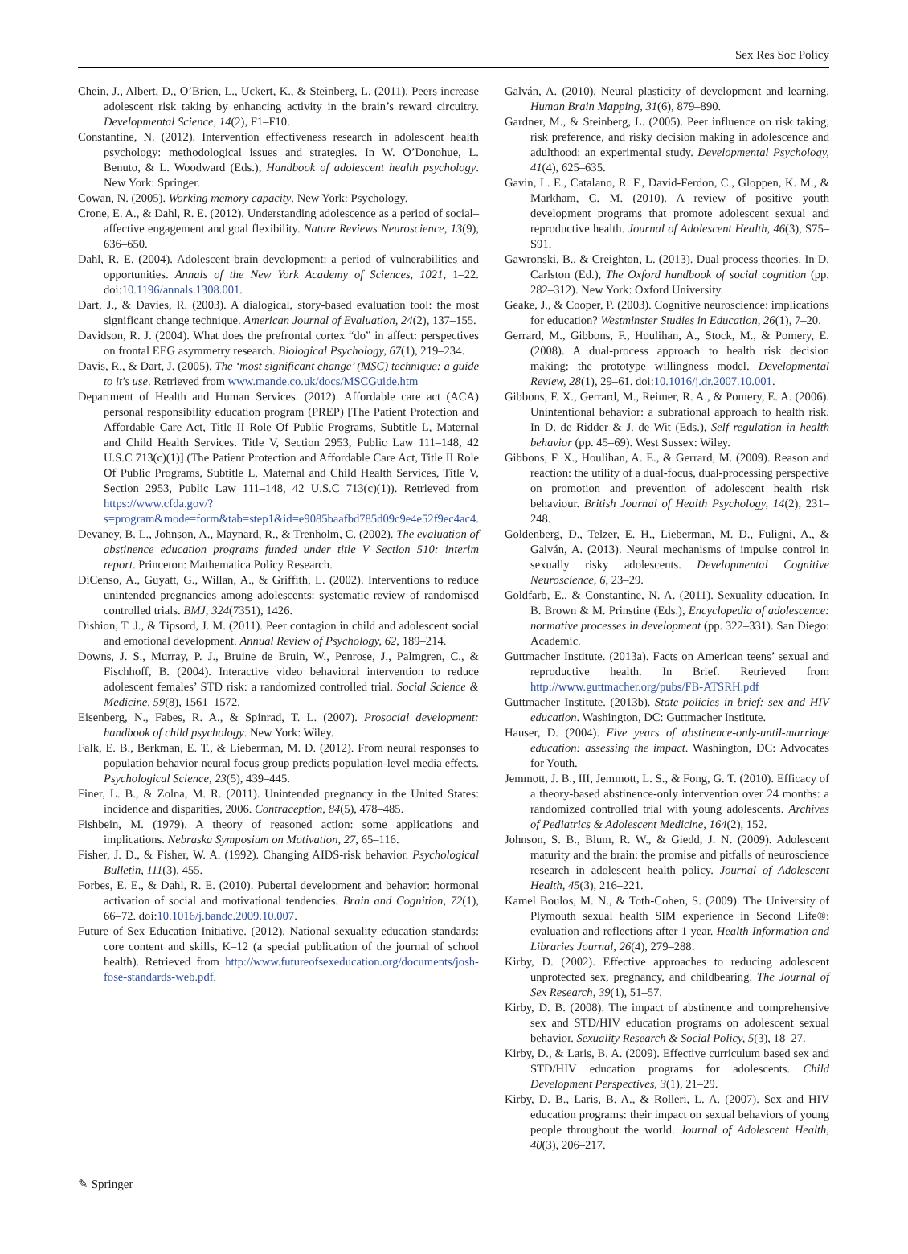Sex Res Soc Policy
Chein, J., Albert, D., O’Brien, L., Uckert, K., & Steinberg, L. (2011). Peers increase adolescent risk taking by enhancing activity in the brain’s reward circuitry. Developmental Science, 14(2), F1–F10.
Constantine, N. (2012). Intervention effectiveness research in adolescent health psychology: methodological issues and strategies. In W. O’Donohue, L. Benuto, & L. Woodward (Eds.), Handbook of adolescent health psychology. New York: Springer.
Cowan, N. (2005). Working memory capacity. New York: Psychology.
Crone, E. A., & Dahl, R. E. (2012). Understanding adolescence as a period of social–affective engagement and goal flexibility. Nature Reviews Neuroscience, 13(9), 636–650.
Dahl, R. E. (2004). Adolescent brain development: a period of vulnerabilities and opportunities. Annals of the New York Academy of Sciences, 1021, 1–22. doi:10.1196/annals.1308.001.
Dart, J., & Davies, R. (2003). A dialogical, story-based evaluation tool: the most significant change technique. American Journal of Evaluation, 24(2), 137–155.
Davidson, R. J. (2004). What does the prefrontal cortex “do” in affect: perspectives on frontal EEG asymmetry research. Biological Psychology, 67(1), 219–234.
Davis, R., & Dart, J. (2005). The ‘most significant change’ (MSC) technique: a guide to it's use. Retrieved from www.mande.co.uk/docs/MSCGuide.htm
Department of Health and Human Services. (2012). Affordable care act (ACA) personal responsibility education program (PREP) [The Patient Protection and Affordable Care Act, Title II Role Of Public Programs, Subtitle L, Maternal and Child Health Services. Title V, Section 2953, Public Law 111–148, 42 U.S.C 713(c)(1)] (The Patient Protection and Affordable Care Act, Title II Role Of Public Programs, Subtitle L, Maternal and Child Health Services, Title V, Section 2953, Public Law 111–148, 42 U.S.C 713(c)(1)). Retrieved from https://www.cfda.gov/?s=program&mode=form&tab=step1&id=e9085baafbd785d09c9e4e52f9ec4ac4.
Devaney, B. L., Johnson, A., Maynard, R., & Trenholm, C. (2002). The evaluation of abstinence education programs funded under title V Section 510: interim report. Princeton: Mathematica Policy Research.
DiCenso, A., Guyatt, G., Willan, A., & Griffith, L. (2002). Interventions to reduce unintended pregnancies among adolescents: systematic review of randomised controlled trials. BMJ, 324(7351), 1426.
Dishion, T. J., & Tipsord, J. M. (2011). Peer contagion in child and adolescent social and emotional development. Annual Review of Psychology, 62, 189–214.
Downs, J. S., Murray, P. J., Bruine de Bruin, W., Penrose, J., Palmgren, C., & Fischhoff, B. (2004). Interactive video behavioral intervention to reduce adolescent females’ STD risk: a randomized controlled trial. Social Science & Medicine, 59(8), 1561–1572.
Eisenberg, N., Fabes, R. A., & Spinrad, T. L. (2007). Prosocial development: handbook of child psychology. New York: Wiley.
Falk, E. B., Berkman, E. T., & Lieberman, M. D. (2012). From neural responses to population behavior neural focus group predicts population-level media effects. Psychological Science, 23(5), 439–445.
Finer, L. B., & Zolna, M. R. (2011). Unintended pregnancy in the United States: incidence and disparities, 2006. Contraception, 84(5), 478–485.
Fishbein, M. (1979). A theory of reasoned action: some applications and implications. Nebraska Symposium on Motivation, 27, 65–116.
Fisher, J. D., & Fisher, W. A. (1992). Changing AIDS-risk behavior. Psychological Bulletin, 111(3), 455.
Forbes, E. E., & Dahl, R. E. (2010). Pubertal development and behavior: hormonal activation of social and motivational tendencies. Brain and Cognition, 72(1), 66–72. doi:10.1016/j.bandc.2009.10.007.
Future of Sex Education Initiative. (2012). National sexuality education standards: core content and skills, K–12 (a special publication of the journal of school health). Retrieved from http://www.futureofsexeducation.org/documents/josh-fose-standards-web.pdf.
Galván, A. (2010). Neural plasticity of development and learning. Human Brain Mapping, 31(6), 879–890.
Gardner, M., & Steinberg, L. (2005). Peer influence on risk taking, risk preference, and risky decision making in adolescence and adulthood: an experimental study. Developmental Psychology, 41(4), 625–635.
Gavin, L. E., Catalano, R. F., David-Ferdon, C., Gloppen, K. M., & Markham, C. M. (2010). A review of positive youth development programs that promote adolescent sexual and reproductive health. Journal of Adolescent Health, 46(3), S75–S91.
Gawronski, B., & Creighton, L. (2013). Dual process theories. In D. Carlston (Ed.), The Oxford handbook of social cognition (pp. 282–312). New York: Oxford University.
Geake, J., & Cooper, P. (2003). Cognitive neuroscience: implications for education? Westminster Studies in Education, 26(1), 7–20.
Gerrard, M., Gibbons, F., Houlihan, A., Stock, M., & Pomery, E. (2008). A dual-process approach to health risk decision making: the prototype willingness model. Developmental Review, 28(1), 29–61. doi:10.1016/j.dr.2007.10.001.
Gibbons, F. X., Gerrard, M., Reimer, R. A., & Pomery, E. A. (2006). Unintentional behavior: a subrational approach to health risk. In D. de Ridder & J. de Wit (Eds.), Self regulation in health behavior (pp. 45–69). West Sussex: Wiley.
Gibbons, F. X., Houlihan, A. E., & Gerrard, M. (2009). Reason and reaction: the utility of a dual-focus, dual-processing perspective on promotion and prevention of adolescent health risk behaviour. British Journal of Health Psychology, 14(2), 231–248.
Goldenberg, D., Telzer, E. H., Lieberman, M. D., Fuligni, A., & Galván, A. (2013). Neural mechanisms of impulse control in sexually risky adolescents. Developmental Cognitive Neuroscience, 6, 23–29.
Goldfarb, E., & Constantine, N. A. (2011). Sexuality education. In B. Brown & M. Prinstine (Eds.), Encyclopedia of adolescence: normative processes in development (pp. 322–331). San Diego: Academic.
Guttmacher Institute. (2013a). Facts on American teens’ sexual and reproductive health. In Brief. Retrieved from http://www.guttmacher.org/pubs/FB-ATSRH.pdf
Guttmacher Institute. (2013b). State policies in brief: sex and HIV education. Washington, DC: Guttmacher Institute.
Hauser, D. (2004). Five years of abstinence-only-until-marriage education: assessing the impact. Washington, DC: Advocates for Youth.
Jemmott, J. B., III, Jemmott, L. S., & Fong, G. T. (2010). Efficacy of a theory-based abstinence-only intervention over 24 months: a randomized controlled trial with young adolescents. Archives of Pediatrics & Adolescent Medicine, 164(2), 152.
Johnson, S. B., Blum, R. W., & Giedd, J. N. (2009). Adolescent maturity and the brain: the promise and pitfalls of neuroscience research in adolescent health policy. Journal of Adolescent Health, 45(3), 216–221.
Kamel Boulos, M. N., & Toth-Cohen, S. (2009). The University of Plymouth sexual health SIM experience in Second Life®: evaluation and reflections after 1 year. Health Information and Libraries Journal, 26(4), 279–288.
Kirby, D. (2002). Effective approaches to reducing adolescent unprotected sex, pregnancy, and childbearing. The Journal of Sex Research, 39(1), 51–57.
Kirby, D. B. (2008). The impact of abstinence and comprehensive sex and STD/HIV education programs on adolescent sexual behavior. Sexuality Research & Social Policy, 5(3), 18–27.
Kirby, D., & Laris, B. A. (2009). Effective curriculum based sex and STD/HIV education programs for adolescents. Child Development Perspectives, 3(1), 21–29.
Kirby, D. B., Laris, B. A., & Rolleri, L. A. (2007). Sex and HIV education programs: their impact on sexual behaviors of young people throughout the world. Journal of Adolescent Health, 40(3), 206–217.
✎ Springer